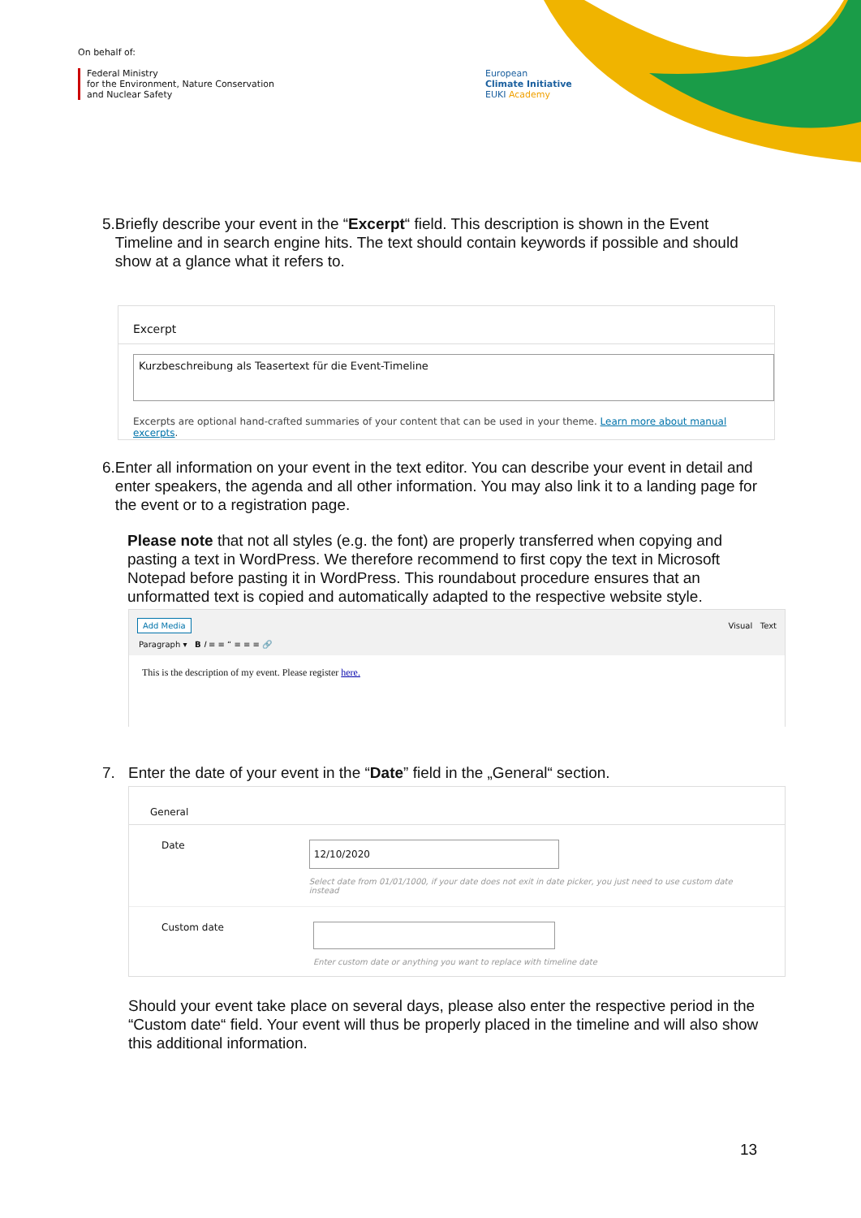On behalf of:
Federal Ministry
for the Environment, Nature Conservation
and Nuclear Safety
European
Climate Initiative
EUKI Academy
5. Briefly describe your event in the “Excerpt“ field. This description is shown in the Event Timeline and in search engine hits. The text should contain keywords if possible and should show at a glance what it refers to.
Excerpt
Kurzbeschreibung als Teasertext für die Event-Timeline
Excerpts are optional hand-crafted summaries of your content that can be used in your theme. Learn more about manual excerpts.
6. Enter all information on your event in the text editor. You can describe your event in detail and enter speakers, the agenda and all other information. You may also link it to a landing page for the event or to a registration page.
Please note that not all styles (e.g. the font) are properly transferred when copying and pasting a text in WordPress. We therefore recommend to first copy the text in Microsoft Notepad before pasting it in WordPress. This roundabout procedure ensures that an unformatted text is copied and automatically adapted to the respective website style.
Add Media Visual Text
Paragraph ▾ B I ≡ ≡ “ ≡ ≡ ≡ 🔗
This is the description of my event. Please register here.
7. Enter the date of your event in the “Date” field in the „General“ section.
General
Date
12/10/2020
Select date from 01/01/1000, if your date does not exit in date picker, you just need to use custom date instead
Custom date
Enter custom date or anything you want to replace with timeline date
Should your event take place on several days, please also enter the respective period in the “Custom date“ field. Your event will thus be properly placed in the timeline and will also show this additional information.
13